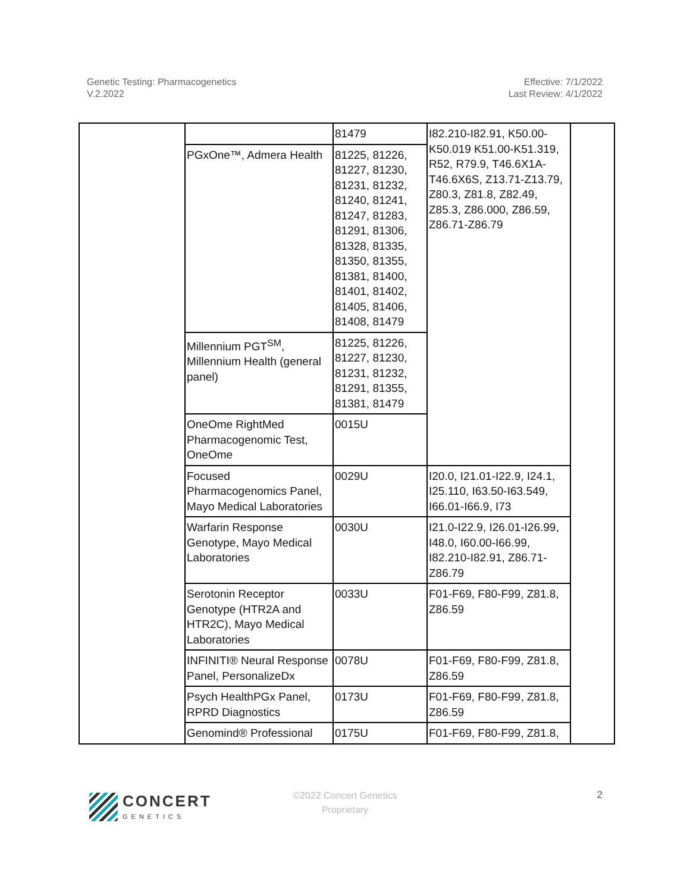Genetic Testing: Pharmacogenetics
V.2.2022
Effective: 7/1/2022
Last Review: 4/1/2022
| | | 81479 | I82.210-I82.91, K50.00-K50.019 K51.00-K51.319, R52, R79.9, T46.6X1A-T46.6X6S, Z13.71-Z13.79, Z80.3, Z81.8, Z82.49, Z85.3, Z86.000, Z86.59, Z86.71-Z86.79 | |
| | PGxOne™, Admera Health | 81225, 81226, 81227, 81230, 81231, 81232, 81240, 81241, 81247, 81283, 81291, 81306, 81328, 81335, 81350, 81355, 81381, 81400, 81401, 81402, 81405, 81406, 81408, 81479 | | |
| | Millennium PGT<sup>SM</sup>, Millennium Health (general panel) | 81225, 81226, 81227, 81230, 81231, 81232, 81291, 81355, 81381, 81479 | | |
| | OneOme RightMed Pharmacogenomic Test, OneOme | 0015U | | |
| | Focused Pharmacogenomics Panel, Mayo Medical Laboratories | 0029U | I20.0, I21.01-I22.9, I24.1, I25.110, I63.50-I63.549, I66.01-I66.9, I73 | |
| | Warfarin Response Genotype, Mayo Medical Laboratories | 0030U | I21.0-I22.9, I26.01-I26.99, I48.0, I60.00-I66.99, I82.210-I82.91, Z86.71-Z86.79 | |
| | Serotonin Receptor Genotype (HTR2A and HTR2C), Mayo Medical Laboratories | 0033U | F01-F69, F80-F99, Z81.8, Z86.59 | |
| | INFINITI® Neural Response Panel, PersonalizeDx | 0078U | F01-F69, F80-F99, Z81.8, Z86.59 | |
| | Psych HealthPGx Panel, RPRD Diagnostics | 0173U | F01-F69, F80-F99, Z81.8, Z86.59 | |
| | Genomind® Professional | 0175U | F01-F69, F80-F99, Z81.8, | |
CONCERT
GENETICS
©2022 Concert Genetics
Proprietary
2